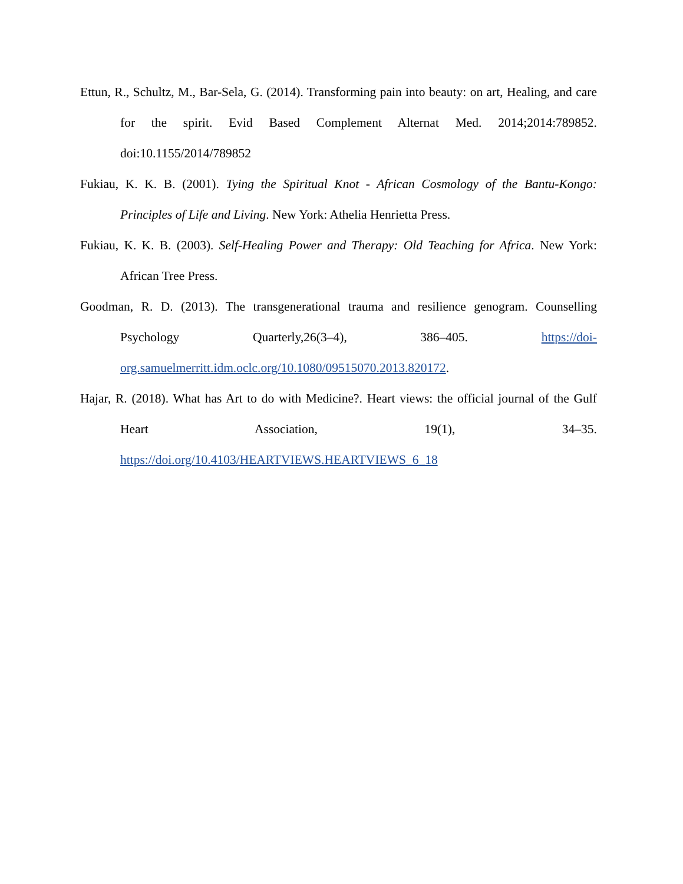Ettun, R., Schultz, M., Bar-Sela, G. (2014). Transforming pain into beauty: on art, Healing, and care for the spirit. Evid Based Complement Alternat Med. 2014;2014:789852. doi:10.1155/2014/789852
Fukiau, K. K. B. (2001). Tying the Spiritual Knot - African Cosmology of the Bantu-Kongo: Principles of Life and Living. New York: Athelia Henrietta Press.
Fukiau, K. K. B. (2003). Self-Healing Power and Therapy: Old Teaching for Africa. New York: African Tree Press.
Goodman, R. D. (2013). The transgenerational trauma and resilience genogram. Counselling Psychology Quarterly,26(3–4), 386–405. https://doi-org.samuelmerritt.idm.oclc.org/10.1080/09515070.2013.820172.
Hajar, R. (2018). What has Art to do with Medicine?. Heart views: the official journal of the Gulf Heart Association, 19(1), 34–35. https://doi.org/10.4103/HEARTVIEWS.HEARTVIEWS_6_18